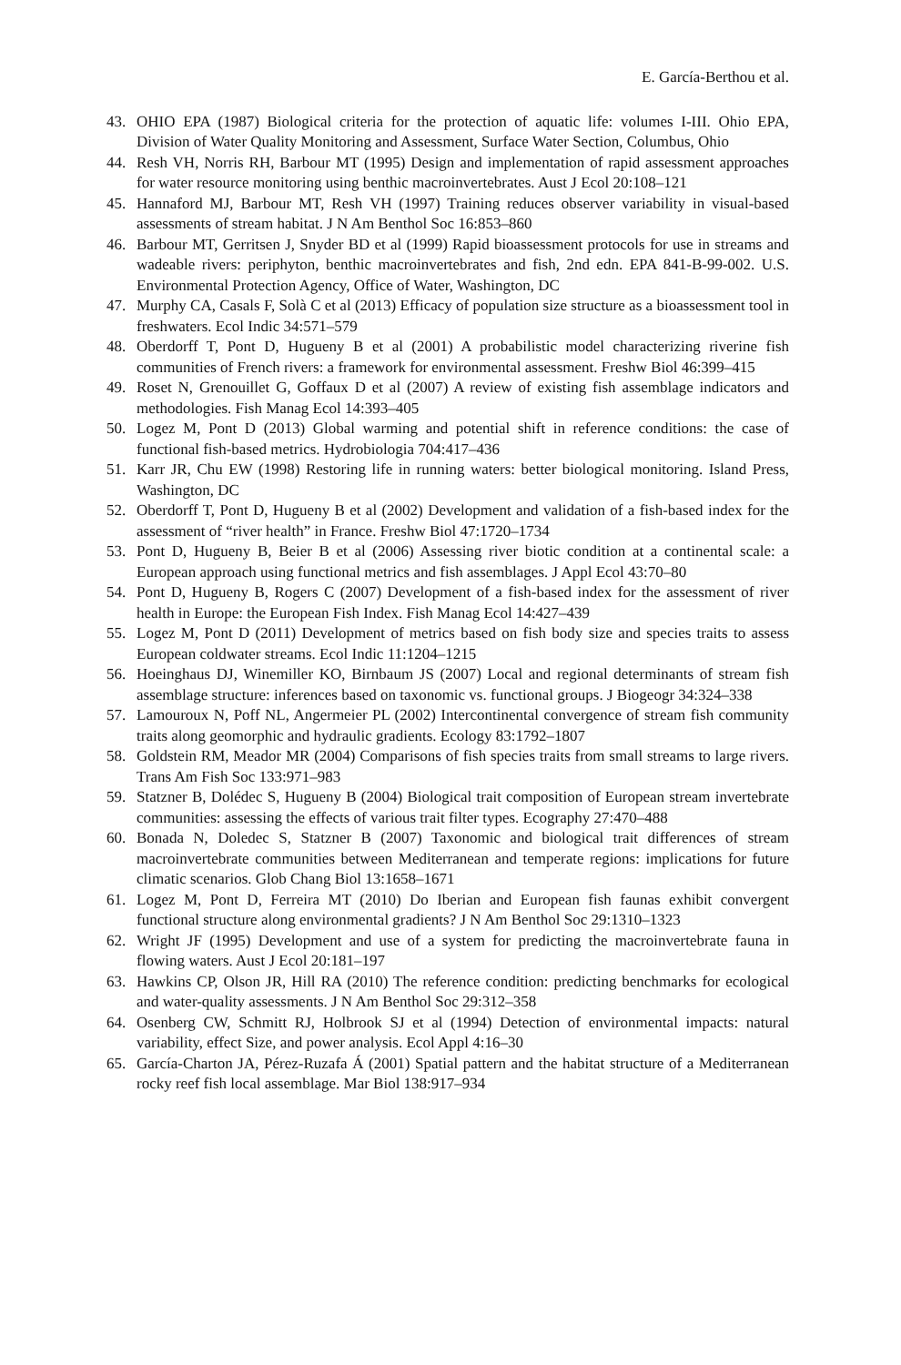E. García-Berthou et al.
43. OHIO EPA (1987) Biological criteria for the protection of aquatic life: volumes I-III. Ohio EPA, Division of Water Quality Monitoring and Assessment, Surface Water Section, Columbus, Ohio
44. Resh VH, Norris RH, Barbour MT (1995) Design and implementation of rapid assessment approaches for water resource monitoring using benthic macroinvertebrates. Aust J Ecol 20:108–121
45. Hannaford MJ, Barbour MT, Resh VH (1997) Training reduces observer variability in visual-based assessments of stream habitat. J N Am Benthol Soc 16:853–860
46. Barbour MT, Gerritsen J, Snyder BD et al (1999) Rapid bioassessment protocols for use in streams and wadeable rivers: periphyton, benthic macroinvertebrates and fish, 2nd edn. EPA 841-B-99-002. U.S. Environmental Protection Agency, Office of Water, Washington, DC
47. Murphy CA, Casals F, Solà C et al (2013) Efficacy of population size structure as a bioassessment tool in freshwaters. Ecol Indic 34:571–579
48. Oberdorff T, Pont D, Hugueny B et al (2001) A probabilistic model characterizing riverine fish communities of French rivers: a framework for environmental assessment. Freshw Biol 46:399–415
49. Roset N, Grenouillet G, Goffaux D et al (2007) A review of existing fish assemblage indicators and methodologies. Fish Manag Ecol 14:393–405
50. Logez M, Pont D (2013) Global warming and potential shift in reference conditions: the case of functional fish-based metrics. Hydrobiologia 704:417–436
51. Karr JR, Chu EW (1998) Restoring life in running waters: better biological monitoring. Island Press, Washington, DC
52. Oberdorff T, Pont D, Hugueny B et al (2002) Development and validation of a fish-based index for the assessment of “river health” in France. Freshw Biol 47:1720–1734
53. Pont D, Hugueny B, Beier B et al (2006) Assessing river biotic condition at a continental scale: a European approach using functional metrics and fish assemblages. J Appl Ecol 43:70–80
54. Pont D, Hugueny B, Rogers C (2007) Development of a fish-based index for the assessment of river health in Europe: the European Fish Index. Fish Manag Ecol 14:427–439
55. Logez M, Pont D (2011) Development of metrics based on fish body size and species traits to assess European coldwater streams. Ecol Indic 11:1204–1215
56. Hoeinghaus DJ, Winemiller KO, Birnbaum JS (2007) Local and regional determinants of stream fish assemblage structure: inferences based on taxonomic vs. functional groups. J Biogeogr 34:324–338
57. Lamouroux N, Poff NL, Angermeier PL (2002) Intercontinental convergence of stream fish community traits along geomorphic and hydraulic gradients. Ecology 83:1792–1807
58. Goldstein RM, Meador MR (2004) Comparisons of fish species traits from small streams to large rivers. Trans Am Fish Soc 133:971–983
59. Statzner B, Dolédec S, Hugueny B (2004) Biological trait composition of European stream invertebrate communities: assessing the effects of various trait filter types. Ecography 27:470–488
60. Bonada N, Doledec S, Statzner B (2007) Taxonomic and biological trait differences of stream macroinvertebrate communities between Mediterranean and temperate regions: implications for future climatic scenarios. Glob Chang Biol 13:1658–1671
61. Logez M, Pont D, Ferreira MT (2010) Do Iberian and European fish faunas exhibit convergent functional structure along environmental gradients? J N Am Benthol Soc 29:1310–1323
62. Wright JF (1995) Development and use of a system for predicting the macroinvertebrate fauna in flowing waters. Aust J Ecol 20:181–197
63. Hawkins CP, Olson JR, Hill RA (2010) The reference condition: predicting benchmarks for ecological and water-quality assessments. J N Am Benthol Soc 29:312–358
64. Osenberg CW, Schmitt RJ, Holbrook SJ et al (1994) Detection of environmental impacts: natural variability, effect Size, and power analysis. Ecol Appl 4:16–30
65. García-Charton JA, Pérez-Ruzafa Á (2001) Spatial pattern and the habitat structure of a Mediterranean rocky reef fish local assemblage. Mar Biol 138:917–934